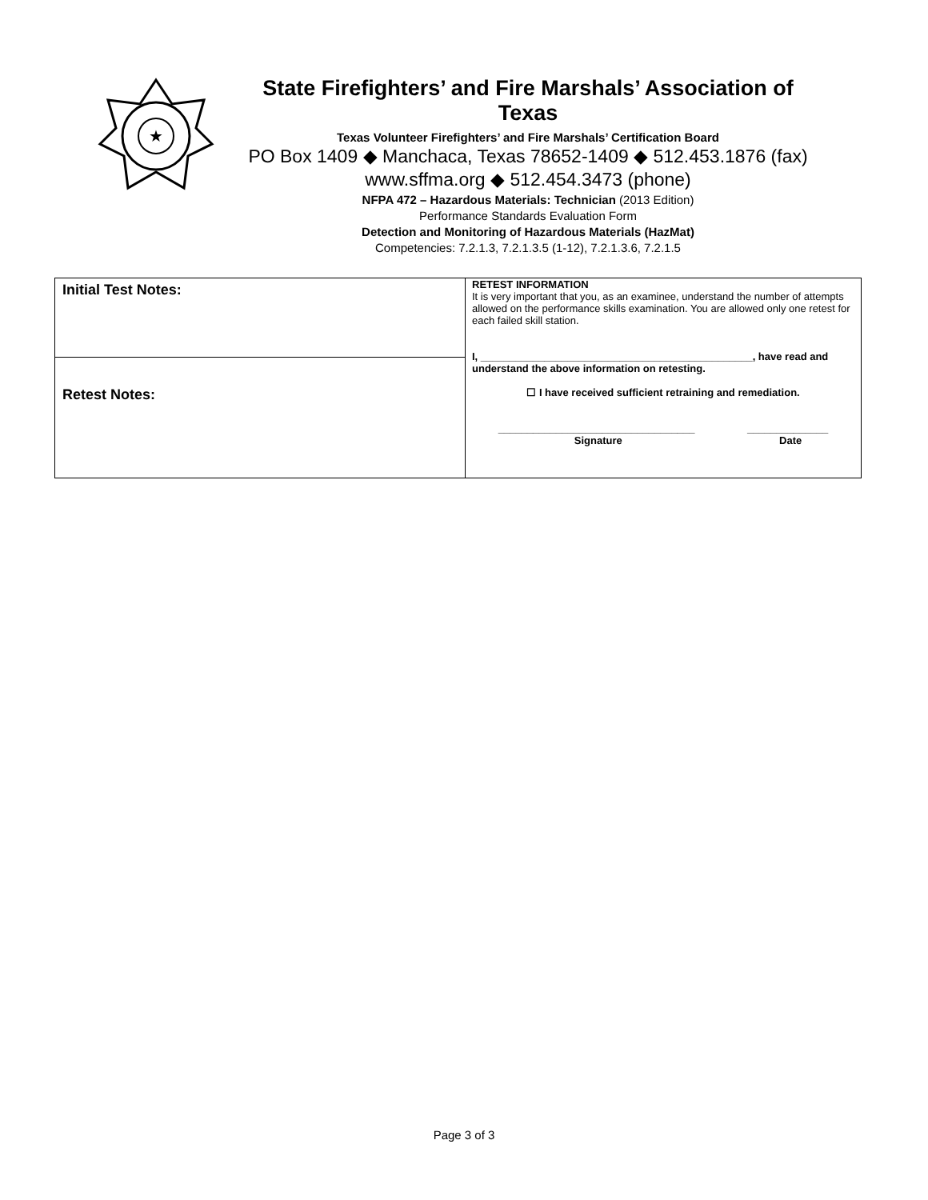★
State Firefighters’ and Fire Marshals’ Association of Texas
Texas Volunteer Firefighters’ and Fire Marshals’ Certification Board
PO Box 1409 ◆ Manchaca, Texas 78652-1409 ◆ 512.453.1876 (fax)
www.sffma.org ◆ 512.454.3473 (phone)
NFPA 472 – Hazardous Materials: Technician (2013 Edition)
Performance Standards Evaluation Form
Detection and Monitoring of Hazardous Materials (HazMat)
Competencies: 7.2.1.3, 7.2.1.3.5 (1-12), 7.2.1.3.6, 7.2.1.5
| Initial Test Notes: | RETEST INFORMATION It is very important that you, as an examinee, understand the number of attempts allowed on the performance skills examination. You are allowed only one retest for each failed skill station. I, _______________________________________________, have read and understand the above information on retesting. ☐ I have received sufficient retraining and remediation. __________________________________ Signature ______________ Date |
| Retest Notes: | |
Page 3 of 3